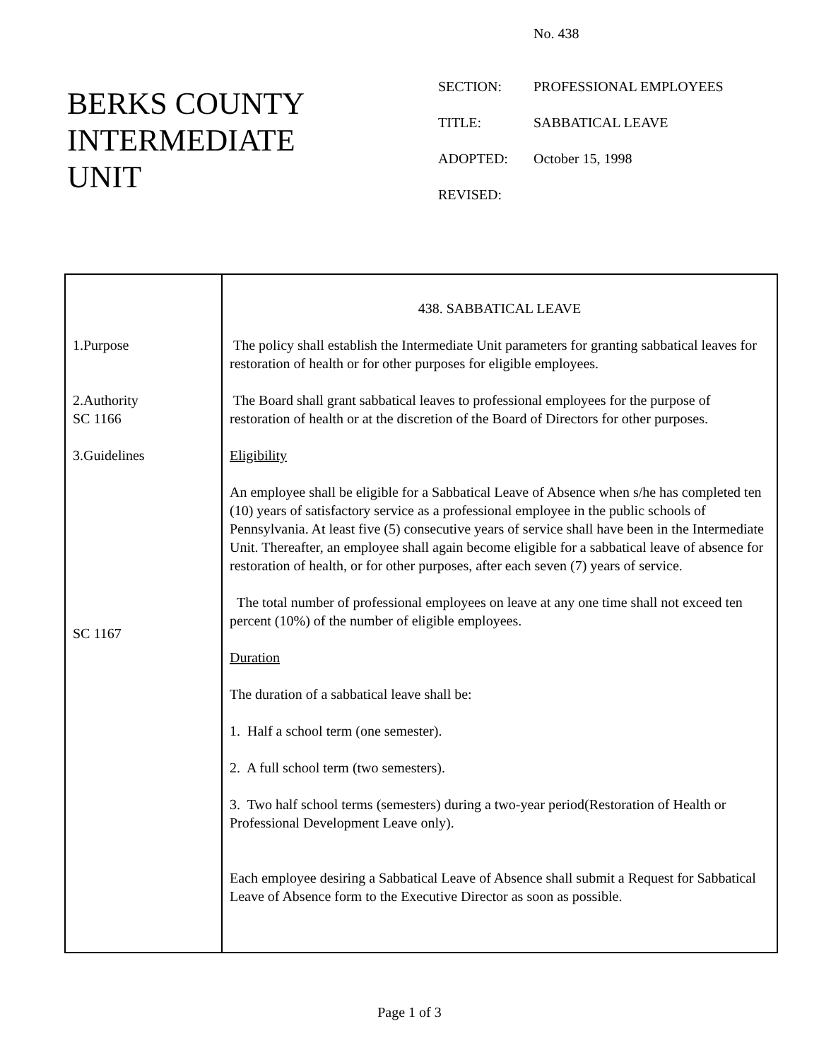No. 438
BERKS COUNTY
INTERMEDIATE
UNIT
| SECTION: | PROFESSIONAL EMPLOYEES |
| TITLE: | SABBATICAL LEAVE |
| ADOPTED: | October 15, 1998 |
| REVISED: | |
| 1.Purpose 2.Authority SC 1166 3.Guidelines SC 1167 | 438. SABBATICAL LEAVE The policy shall establish the Intermediate Unit parameters for granting sabbatical leaves for restoration of health or for other purposes for eligible employees. The Board shall grant sabbatical leaves to professional employees for the purpose of restoration of health or at the discretion of the Board of Directors for other purposes. Eligibility An employee shall be eligible for a Sabbatical Leave of Absence when s/he has completed ten (10) years of satisfactory service as a professional employee in the public schools of Pennsylvania. At least five (5) consecutive years of service shall have been in the Intermediate Unit. Thereafter, an employee shall again become eligible for a sabbatical leave of absence for restoration of health, or for other purposes, after each seven (7) years of service. The total number of professional employees on leave at any one time shall not exceed ten percent (10%) of the number of eligible employees. Duration The duration of a sabbatical leave shall be: 1. Half a school term (one semester). 2. A full school term (two semesters). 3. Two half school terms (semesters) during a two-year period(Restoration of Health or Professional Development Leave only). Each employee desiring a Sabbatical Leave of Absence shall submit a Request for Sabbatical Leave of Absence form to the Executive Director as soon as possible. |
Page 1 of 3